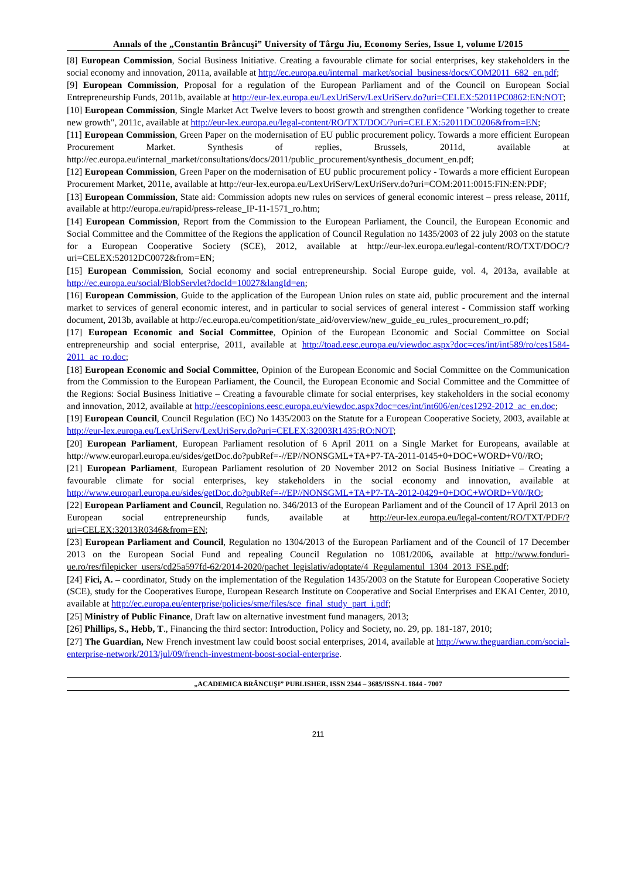Annals of the „Constantin Brâncuşi” University of Târgu Jiu, Economy Series, Issue 1, volume I/2015
[8] European Commission, Social Business Initiative. Creating a favourable climate for social enterprises, key stakeholders in the social economy and innovation, 2011a, available at http://ec.europa.eu/internal_market/social_business/docs/COM2011_682_en.pdf;
[9] European Commission, Proposal for a regulation of the European Parliament and of the Council on European Social Entrepreneurship Funds, 2011b, available at http://eur-lex.europa.eu/LexUriServ/LexUriServ.do?uri=CELEX:52011PC0862:EN:NOT;
[10] European Commission, Single Market Act Twelve levers to boost growth and strengthen confidence "Working together to create new growth", 2011c, available at http://eur-lex.europa.eu/legal-content/RO/TXT/DOC/?uri=CELEX:52011DC0206&from=EN;
[11] European Commission, Green Paper on the modernisation of EU public procurement policy. Towards a more efficient European Procurement Market. Synthesis of replies, Brussels, 2011d, available at http://ec.europa.eu/internal_market/consultations/docs/2011/public_procurement/synthesis_document_en.pdf;
[12] European Commission, Green Paper on the modernisation of EU public procurement policy - Towards a more efficient European Procurement Market, 2011e, available at http://eur-lex.europa.eu/LexUriServ/LexUriServ.do?uri=COM:2011:0015:FIN:EN:PDF;
[13] European Commission, State aid: Commission adopts new rules on services of general economic interest – press release, 2011f, available at http://europa.eu/rapid/press-release_IP-11-1571_ro.htm;
[14] European Commission, Report from the Commission to the European Parliament, the Council, the European Economic and Social Committee and the Committee of the Regions the application of Council Regulation no 1435/2003 of 22 july 2003 on the statute for a European Cooperative Society (SCE), 2012, available at http://eur-lex.europa.eu/legal-content/RO/TXT/DOC/?uri=CELEX:52012DC0072&from=EN;
[15] European Commission, Social economy and social entrepreneurship. Social Europe guide, vol. 4, 2013a, available at http://ec.europa.eu/social/BlobServlet?docId=10027&langId=en;
[16] European Commission, Guide to the application of the European Union rules on state aid, public procurement and the internal market to services of general economic interest, and in particular to social services of general interest - Commission staff working document, 2013b, available at http://ec.europa.eu/competition/state_aid/overview/new_guide_eu_rules_procurement_ro.pdf;
[17] European Economic and Social Committee, Opinion of the European Economic and Social Committee on Social entrepreneurship and social enterprise, 2011, available at http://toad.eesc.europa.eu/viewdoc.aspx?doc=ces/int/int589/ro/ces1584-2011_ac_ro.doc;
[18] European Economic and Social Committee, Opinion of the European Economic and Social Committee on the Communication from the Commission to the European Parliament, the Council, the European Economic and Social Committee and the Committee of the Regions: Social Business Initiative – Creating a favourable climate for social enterprises, key stakeholders in the social economy and innovation, 2012, available at http://eescopinions.eesc.europa.eu/viewdoc.aspx?doc=ces/int/int606/en/ces1292-2012_ac_en.doc;
[19] European Council, Council Regulation (EC) No 1435/2003 on the Statute for a European Cooperative Society, 2003, available at http://eur-lex.europa.eu/LexUriServ/LexUriServ.do?uri=CELEX:32003R1435:RO:NOT;
[20] European Parliament, European Parliament resolution of 6 April 2011 on a Single Market for Europeans, available at http://www.europarl.europa.eu/sides/getDoc.do?pubRef=-//EP//NONSGML+TA+P7-TA-2011-0145+0+DOC+WORD+V0//RO;
[21] European Parliament, European Parliament resolution of 20 November 2012 on Social Business Initiative – Creating a favourable climate for social enterprises, key stakeholders in the social economy and innovation, available at http://www.europarl.europa.eu/sides/getDoc.do?pubRef=-//EP//NONSGML+TA+P7-TA-2012-0429+0+DOC+WORD+V0//RO;
[22] European Parliament and Council, Regulation no. 346/2013 of the European Parliament and of the Council of 17 April 2013 on European social entrepreneurship funds, available at http://eur-lex.europa.eu/legal-content/RO/TXT/PDF/?uri=CELEX:32013R0346&from=EN;
[23] European Parliament and Council, Regulation no 1304/2013 of the European Parliament and of the Council of 17 December 2013 on the European Social Fund and repealing Council Regulation no 1081/2006, available at http://www.fonduri-ue.ro/res/filepicker_users/cd25a597fd-62/2014-2020/pachet_legislativ/adoptate/4_Regulamentul_1304_2013_FSE.pdf;
[24] Fici, A. – coordinator, Study on the implementation of the Regulation 1435/2003 on the Statute for European Cooperative Society (SCE), study for the Cooperatives Europe, European Research Institute on Cooperative and Social Enterprises and EKAI Center, 2010, available at http://ec.europa.eu/enterprise/policies/sme/files/sce_final_study_part_i.pdf;
[25] Ministry of Public Finance, Draft law on alternative investment fund managers, 2013;
[26] Phillips, S., Hebb, T., Financing the third sector: Introduction, Policy and Society, no. 29, pp. 181-187, 2010;
[27] The Guardian, New French investment law could boost social enterprises, 2014, available at http://www.theguardian.com/social-enterprise-network/2013/jul/09/french-investment-boost-social-enterprise.
„ACADEMICA BRÂNCUŞI” PUBLISHER, ISSN 2344 – 3685/ISSN-L 1844 - 7007
211